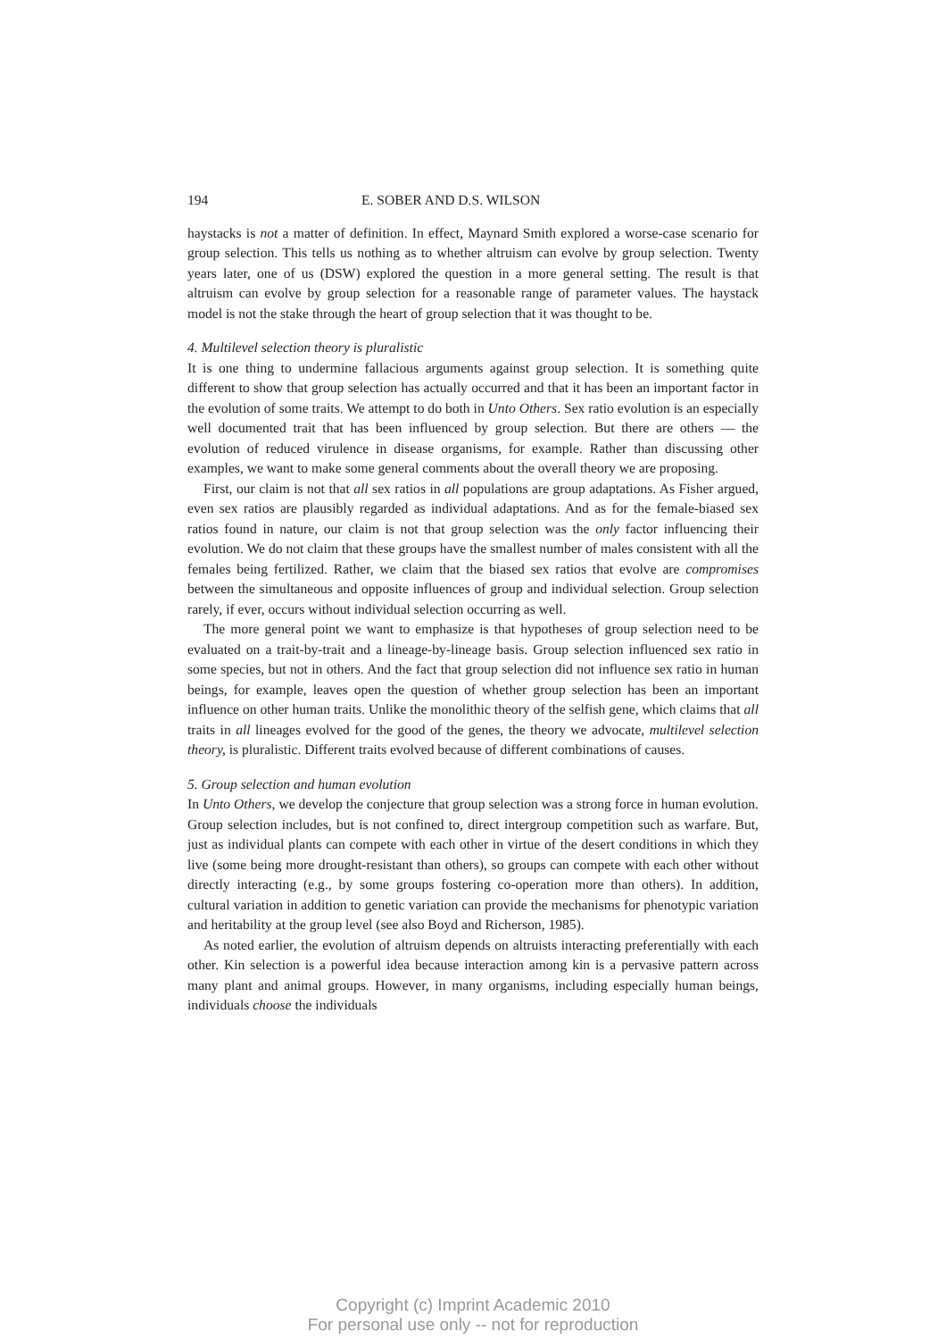194 E. SOBER AND D.S. WILSON
haystacks is not a matter of definition. In effect, Maynard Smith explored a worse-case scenario for group selection. This tells us nothing as to whether altruism can evolve by group selection. Twenty years later, one of us (DSW) explored the question in a more general setting. The result is that altruism can evolve by group selection for a reasonable range of parameter values. The haystack model is not the stake through the heart of group selection that it was thought to be.
4. Multilevel selection theory is pluralistic
It is one thing to undermine fallacious arguments against group selection. It is something quite different to show that group selection has actually occurred and that it has been an important factor in the evolution of some traits. We attempt to do both in Unto Others. Sex ratio evolution is an especially well documented trait that has been influenced by group selection. But there are others — the evolution of reduced virulence in disease organisms, for example. Rather than discussing other examples, we want to make some general comments about the overall theory we are proposing.
First, our claim is not that all sex ratios in all populations are group adaptations. As Fisher argued, even sex ratios are plausibly regarded as individual adaptations. And as for the female-biased sex ratios found in nature, our claim is not that group selection was the only factor influencing their evolution. We do not claim that these groups have the smallest number of males consistent with all the females being fertilized. Rather, we claim that the biased sex ratios that evolve are compromises between the simultaneous and opposite influences of group and individual selection. Group selection rarely, if ever, occurs without individual selection occurring as well.
The more general point we want to emphasize is that hypotheses of group selection need to be evaluated on a trait-by-trait and a lineage-by-lineage basis. Group selection influenced sex ratio in some species, but not in others. And the fact that group selection did not influence sex ratio in human beings, for example, leaves open the question of whether group selection has been an important influence on other human traits. Unlike the monolithic theory of the selfish gene, which claims that all traits in all lineages evolved for the good of the genes, the theory we advocate, multilevel selection theory, is pluralistic. Different traits evolved because of different combinations of causes.
5. Group selection and human evolution
In Unto Others, we develop the conjecture that group selection was a strong force in human evolution. Group selection includes, but is not confined to, direct intergroup competition such as warfare. But, just as individual plants can compete with each other in virtue of the desert conditions in which they live (some being more drought-resistant than others), so groups can compete with each other without directly interacting (e.g., by some groups fostering co-operation more than others). In addition, cultural variation in addition to genetic variation can provide the mechanisms for phenotypic variation and heritability at the group level (see also Boyd and Richerson, 1985).
As noted earlier, the evolution of altruism depends on altruists interacting preferentially with each other. Kin selection is a powerful idea because interaction among kin is a pervasive pattern across many plant and animal groups. However, in many organisms, including especially human beings, individuals choose the individuals
Copyright (c) Imprint Academic 2010
For personal use only -- not for reproduction